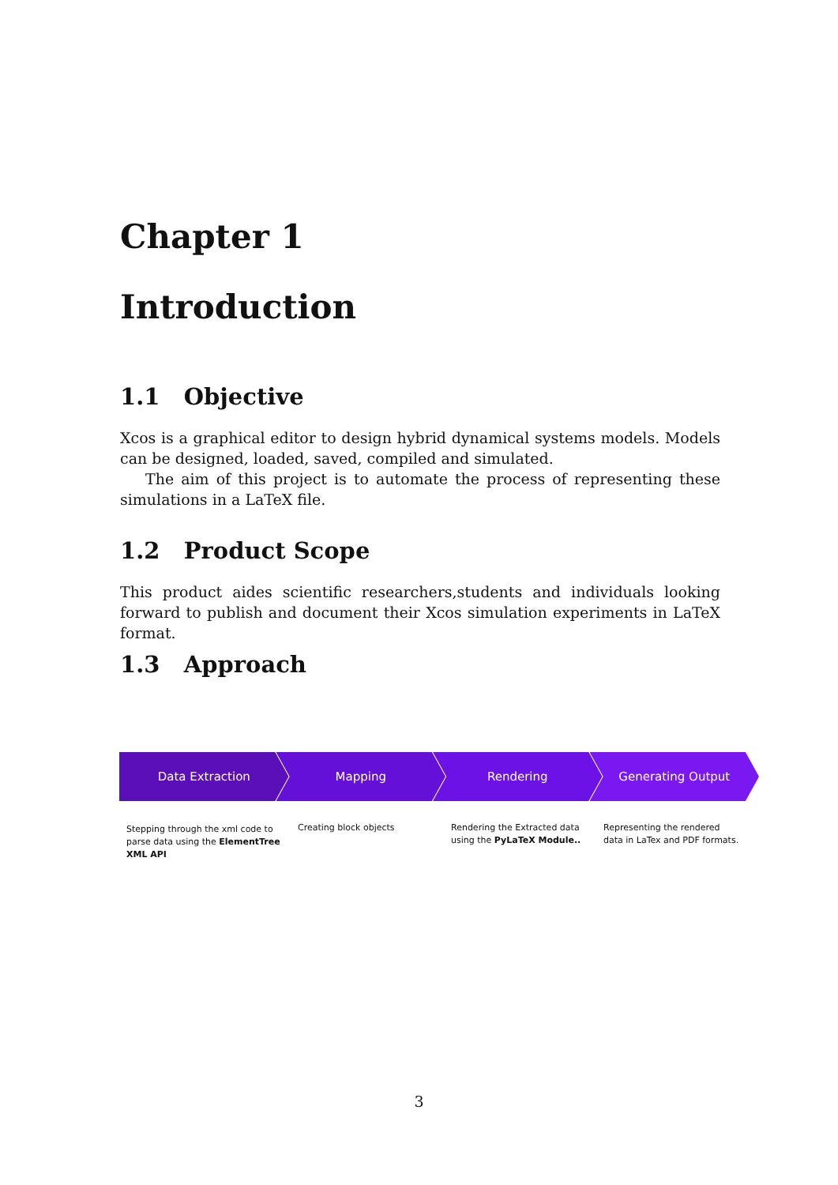Chapter 1
Introduction
1.1 Objective
Xcos is a graphical editor to design hybrid dynamical systems models. Models can be designed, loaded, saved, compiled and simulated.
The aim of this project is to automate the process of representing these simulations in a LaTeX file.
1.2 Product Scope
This product aides scientific researchers,students and individuals looking forward to publish and document their Xcos simulation experiments in LaTeX format.
1.3 Approach
Data Extraction Mapping Rendering Generating Output
Stepping through the xml code to
parse data using the ElementTree
XML API
Creating block objects
Rendering the Extracted data
using the PyLaTeX Module..
Representing the rendered
data in LaTex and PDF formats.
3